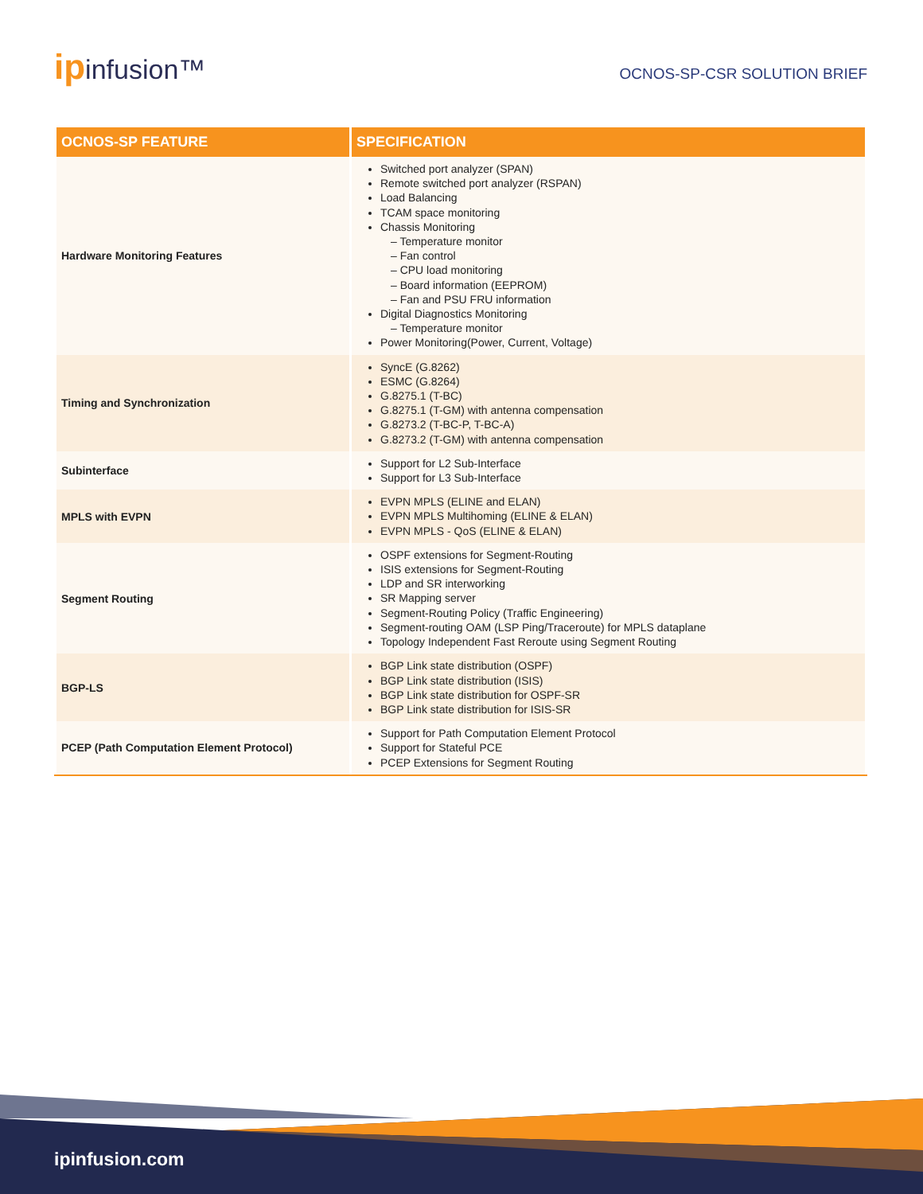ipinfusion™
OCNOS-SP-CSR SOLUTION BRIEF
| OCNOS-SP FEATURE | SPECIFICATION |
| --- | --- |
| Hardware Monitoring Features | Switched port analyzer (SPAN) Remote switched port analyzer (RSPAN) Load Balancing TCAM space monitoring Chassis Monitoring – Temperature monitor – Fan control – CPU load monitoring – Board information (EEPROM) – Fan and PSU FRU information Digital Diagnostics Monitoring – Temperature monitor Power Monitoring(Power, Current, Voltage) |
| Timing and Synchronization | SyncE (G.8262) ESMC (G.8264) G.8275.1 (T-BC) G.8275.1 (T-GM) with antenna compensation G.8273.2 (T-BC-P, T-BC-A) G.8273.2 (T-GM) with antenna compensation |
| Subinterface | Support for L2 Sub-Interface Support for L3 Sub-Interface |
| MPLS with EVPN | EVPN MPLS (ELINE and ELAN) EVPN MPLS Multihoming (ELINE & ELAN) EVPN MPLS - QoS (ELINE & ELAN) |
| Segment Routing | OSPF extensions for Segment-Routing ISIS extensions for Segment-Routing LDP and SR interworking SR Mapping server Segment-Routing Policy (Traffic Engineering) Segment-routing OAM (LSP Ping/Traceroute) for MPLS dataplane Topology Independent Fast Reroute using Segment Routing |
| BGP-LS | BGP Link state distribution (OSPF) BGP Link state distribution (ISIS) BGP Link state distribution for OSPF-SR BGP Link state distribution for ISIS-SR |
| PCEP (Path Computation Element Protocol) | Support for Path Computation Element Protocol Support for Stateful PCE PCEP Extensions for Segment Routing |
ipinfusion.com